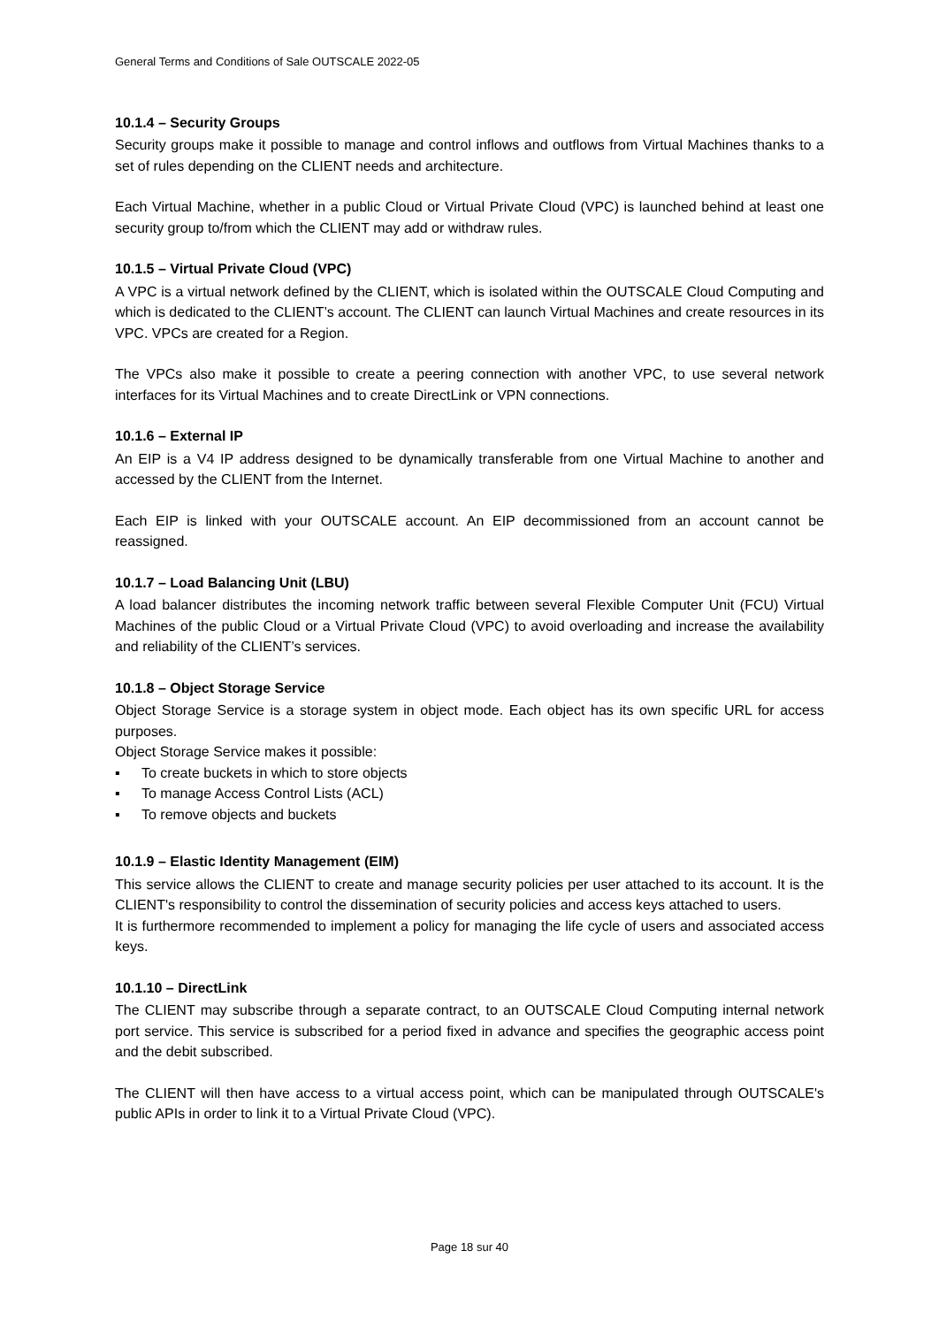General Terms and Conditions of Sale OUTSCALE 2022-05
10.1.4 – Security Groups
Security groups make it possible to manage and control inflows and outflows from Virtual Machines thanks to a set of rules depending on the CLIENT needs and architecture.
Each Virtual Machine, whether in a public Cloud or Virtual Private Cloud (VPC) is launched behind at least one security group to/from which the CLIENT may add or withdraw rules.
10.1.5 – Virtual Private Cloud (VPC)
A VPC is a virtual network defined by the CLIENT, which is isolated within the OUTSCALE Cloud Computing and which is dedicated to the CLIENT’s account. The CLIENT can launch Virtual Machines and create resources in its VPC. VPCs are created for a Region.
The VPCs also make it possible to create a peering connection with another VPC, to use several network interfaces for its Virtual Machines and to create DirectLink or VPN connections.
10.1.6 – External IP
An EIP is a V4 IP address designed to be dynamically transferable from one Virtual Machine to another and accessed by the CLIENT from the Internet.
Each EIP is linked with your OUTSCALE account. An EIP decommissioned from an account cannot be reassigned.
10.1.7 – Load Balancing Unit (LBU)
A load balancer distributes the incoming network traffic between several Flexible Computer Unit (FCU) Virtual Machines of the public Cloud or a Virtual Private Cloud (VPC) to avoid overloading and increase the availability and reliability of the CLIENT’s services.
10.1.8 – Object Storage Service
Object Storage Service is a storage system in object mode. Each object has its own specific URL for access purposes.
Object Storage Service makes it possible:
▪ To create buckets in which to store objects
▪ To manage Access Control Lists (ACL)
▪ To remove objects and buckets
10.1.9 – Elastic Identity Management (EIM)
This service allows the CLIENT to create and manage security policies per user attached to its account. It is the CLIENT's responsibility to control the dissemination of security policies and access keys attached to users.
It is furthermore recommended to implement a policy for managing the life cycle of users and associated access keys.
10.1.10 – DirectLink
The CLIENT may subscribe through a separate contract, to an OUTSCALE Cloud Computing internal network port service. This service is subscribed for a period fixed in advance and specifies the geographic access point and the debit subscribed.
The CLIENT will then have access to a virtual access point, which can be manipulated through OUTSCALE's public APIs in order to link it to a Virtual Private Cloud (VPC).
Page 18 sur 40